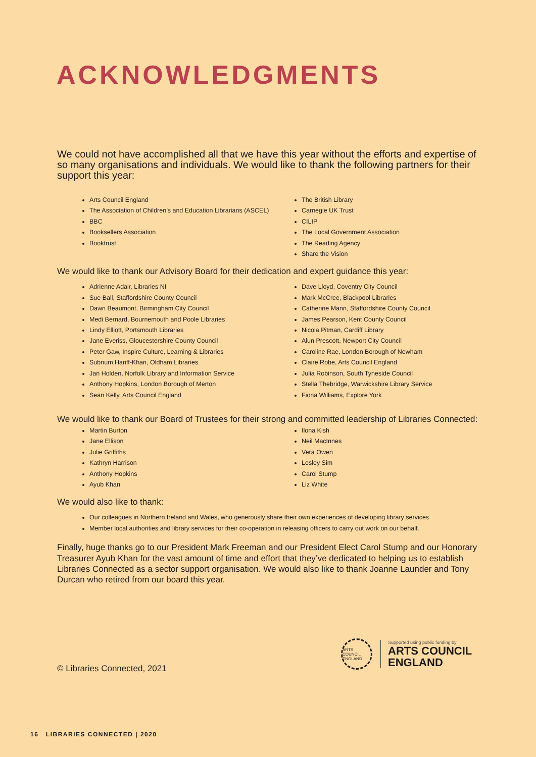ACKNOWLEDGMENTS
We could not have accomplished all that we have this year without the efforts and expertise of so many organisations and individuals. We would like to thank the following partners for their support this year:
Arts Council England
The Association of Children’s and Education Librarians (ASCEL)
BBC
Booksellers Association
Booktrust
The British Library
Carnegie UK Trust
CILIP
The Local Government Association
The Reading Agency
Share the Vision
We would like to thank our Advisory Board for their dedication and expert guidance this year:
Adrienne Adair, Libraries NI
Sue Ball, Staffordshire County Council
Dawn Beaumont, Birmingham City Council
Medi Bernard, Bournemouth and Poole Libraries
Lindy Elliott, Portsmouth Libraries
Jane Everiss, Gloucestershire County Council
Peter Gaw, Inspire Culture, Learning & Libraries
Subnum Hariff-Khan, Oldham Libraries
Jan Holden, Norfolk Library and Information Service
Anthony Hopkins, London Borough of Merton
Sean Kelly, Arts Council England
Dave Lloyd, Coventry City Council
Mark McCree, Blackpool Libraries
Catherine Mann, Staffordshire County Council
James Pearson, Kent County Council
Nicola Pitman, Cardiff Library
Alun Prescott, Newport City Council
Caroline Rae, London Borough of Newham
Claire Robe, Arts Council England
Julia Robinson, South Tyneside Council
Stella Thebridge, Warwickshire Library Service
Fiona Williams, Explore York
We would like to thank our Board of Trustees for their strong and committed leadership of Libraries Connected:
Martin Burton
Jane Ellison
Julie Griffiths
Kathryn Harrison
Anthony Hopkins
Ayub Khan
Ilona Kish
Neil MacInnes
Vera Owen
Lesley Sim
Carol Stump
Liz White
We would also like to thank:
Our colleagues in Northern Ireland and Wales, who generously share their own experiences of developing library services
Member local authorities and library services for their co-operation in releasing officers to carry out work on our behalf.
Finally, huge thanks go to our President Mark Freeman and our President Elect Carol Stump and our Honorary Treasurer Ayub Khan for the vast amount of time and effort that they’ve dedicated to helping us to establish Libraries Connected as a sector support organisation. We would also like to thank Joanne Launder and Tony Durcan who retired from our board this year.
ARTS COUNCIL ENGLAND
Supported using public funding by
ARTS COUNCIL
ENGLAND
© Libraries Connected, 2021
16 LIBRARIES CONNECTED | 2020